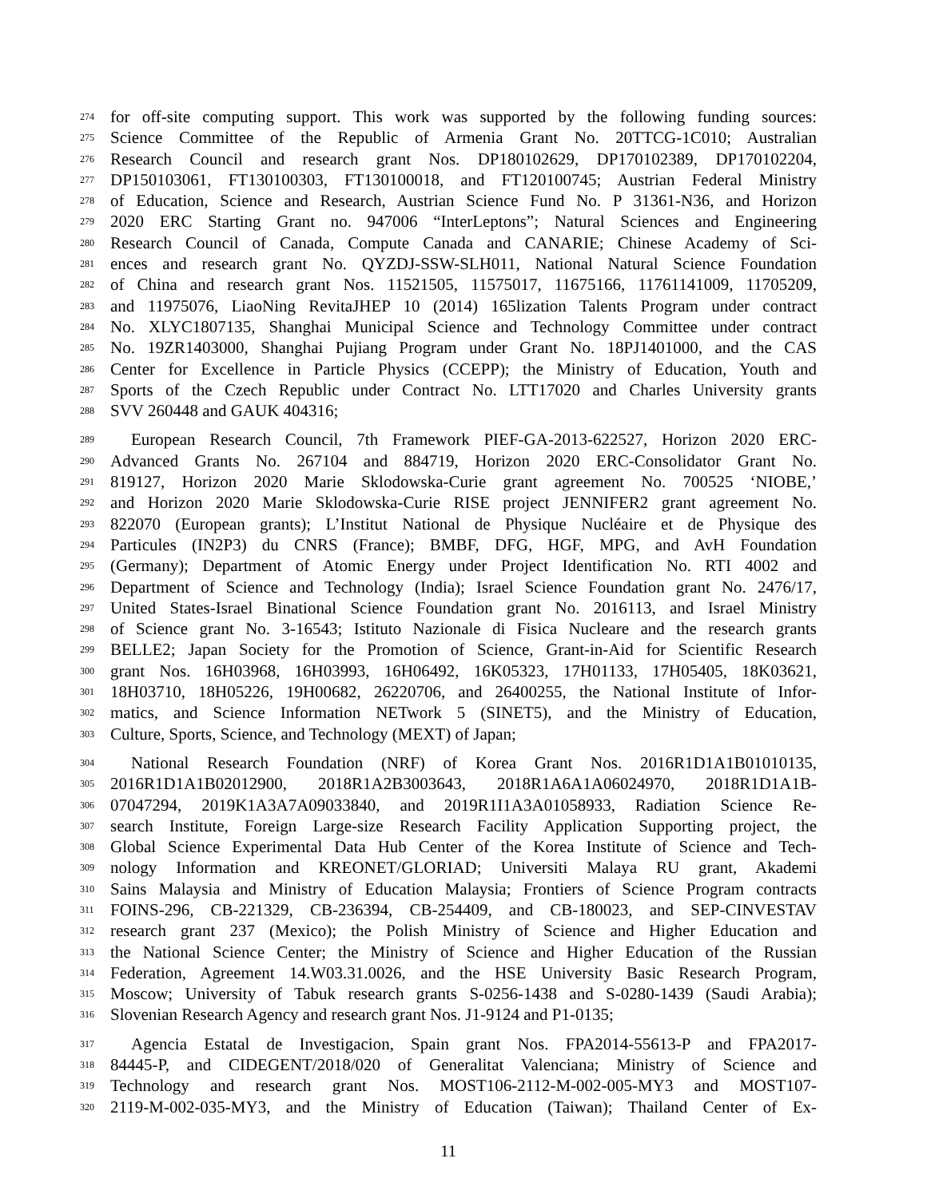274 for off-site computing support. This work was supported by the following funding sources:
275 Science Committee of the Republic of Armenia Grant No. 20TTCG-1C010; Australian
276 Research Council and research grant Nos. DP180102629, DP170102389, DP170102204,
277 DP150103061, FT130100303, FT130100018, and FT120100745; Austrian Federal Ministry
278 of Education, Science and Research, Austrian Science Fund No. P 31361-N36, and Horizon
279 2020 ERC Starting Grant no. 947006 “InterLeptons”; Natural Sciences and Engineering
280 Research Council of Canada, Compute Canada and CANARIE; Chinese Academy of Sci-
281 ences and research grant No. QYZDJ-SSW-SLH011, National Natural Science Foundation
282 of China and research grant Nos. 11521505, 11575017, 11675166, 11761141009, 11705209,
283 and 11975076, LiaoNing RevitaJHEP 10 (2014) 165lization Talents Program under contract
284 No. XLYC1807135, Shanghai Municipal Science and Technology Committee under contract
285 No. 19ZR1403000, Shanghai Pujiang Program under Grant No. 18PJ1401000, and the CAS
286 Center for Excellence in Particle Physics (CCEPP); the Ministry of Education, Youth and
287 Sports of the Czech Republic under Contract No. LTT17020 and Charles University grants
288 SVV 260448 and GAUK 404316;
289 European Research Council, 7th Framework PIEF-GA-2013-622527, Horizon 2020 ERC-
290 Advanced Grants No. 267104 and 884719, Horizon 2020 ERC-Consolidator Grant No.
291 819127, Horizon 2020 Marie Sklodowska-Curie grant agreement No. 700525 ‘NIOBE,’
292 and Horizon 2020 Marie Sklodowska-Curie RISE project JENNIFER2 grant agreement No.
293 822070 (European grants); L’Institut National de Physique Nucléaire et de Physique des
294 Particules (IN2P3) du CNRS (France); BMBF, DFG, HGF, MPG, and AvH Foundation
295 (Germany); Department of Atomic Energy under Project Identification No. RTI 4002 and
296 Department of Science and Technology (India); Israel Science Foundation grant No. 2476/17,
297 United States-Israel Binational Science Foundation grant No. 2016113, and Israel Ministry
298 of Science grant No. 3-16543; Istituto Nazionale di Fisica Nucleare and the research grants
299 BELLE2; Japan Society for the Promotion of Science, Grant-in-Aid for Scientific Research
300 grant Nos. 16H03968, 16H03993, 16H06492, 16K05323, 17H01133, 17H05405, 18K03621,
301 18H03710, 18H05226, 19H00682, 26220706, and 26400255, the National Institute of Infor-
302 matics, and Science Information NETwork 5 (SINET5), and the Ministry of Education,
303 Culture, Sports, Science, and Technology (MEXT) of Japan;
304 National Research Foundation (NRF) of Korea Grant Nos. 2016R1D1A1B01010135,
305 2016R1D1A1B02012900, 2018R1A2B3003643, 2018R1A6A1A06024970, 2018R1D1A1B-
306 07047294, 2019K1A3A7A09033840, and 2019R1I1A3A01058933, Radiation Science Re-
307 search Institute, Foreign Large-size Research Facility Application Supporting project, the
308 Global Science Experimental Data Hub Center of the Korea Institute of Science and Tech-
309 nology Information and KREONET/GLORIAD; Universiti Malaya RU grant, Akademi
310 Sains Malaysia and Ministry of Education Malaysia; Frontiers of Science Program contracts
311 FOINS-296, CB-221329, CB-236394, CB-254409, and CB-180023, and SEP-CINVESTAV
312 research grant 237 (Mexico); the Polish Ministry of Science and Higher Education and
313 the National Science Center; the Ministry of Science and Higher Education of the Russian
314 Federation, Agreement 14.W03.31.0026, and the HSE University Basic Research Program,
315 Moscow; University of Tabuk research grants S-0256-1438 and S-0280-1439 (Saudi Arabia);
316 Slovenian Research Agency and research grant Nos. J1-9124 and P1-0135;
317 Agencia Estatal de Investigacion, Spain grant Nos. FPA2014-55613-P and FPA2017-
318 84445-P, and CIDEGENT/2018/020 of Generalitat Valenciana; Ministry of Science and
319 Technology and research grant Nos. MOST106-2112-M-002-005-MY3 and MOST107-
320 2119-M-002-035-MY3, and the Ministry of Education (Taiwan); Thailand Center of Ex-
11